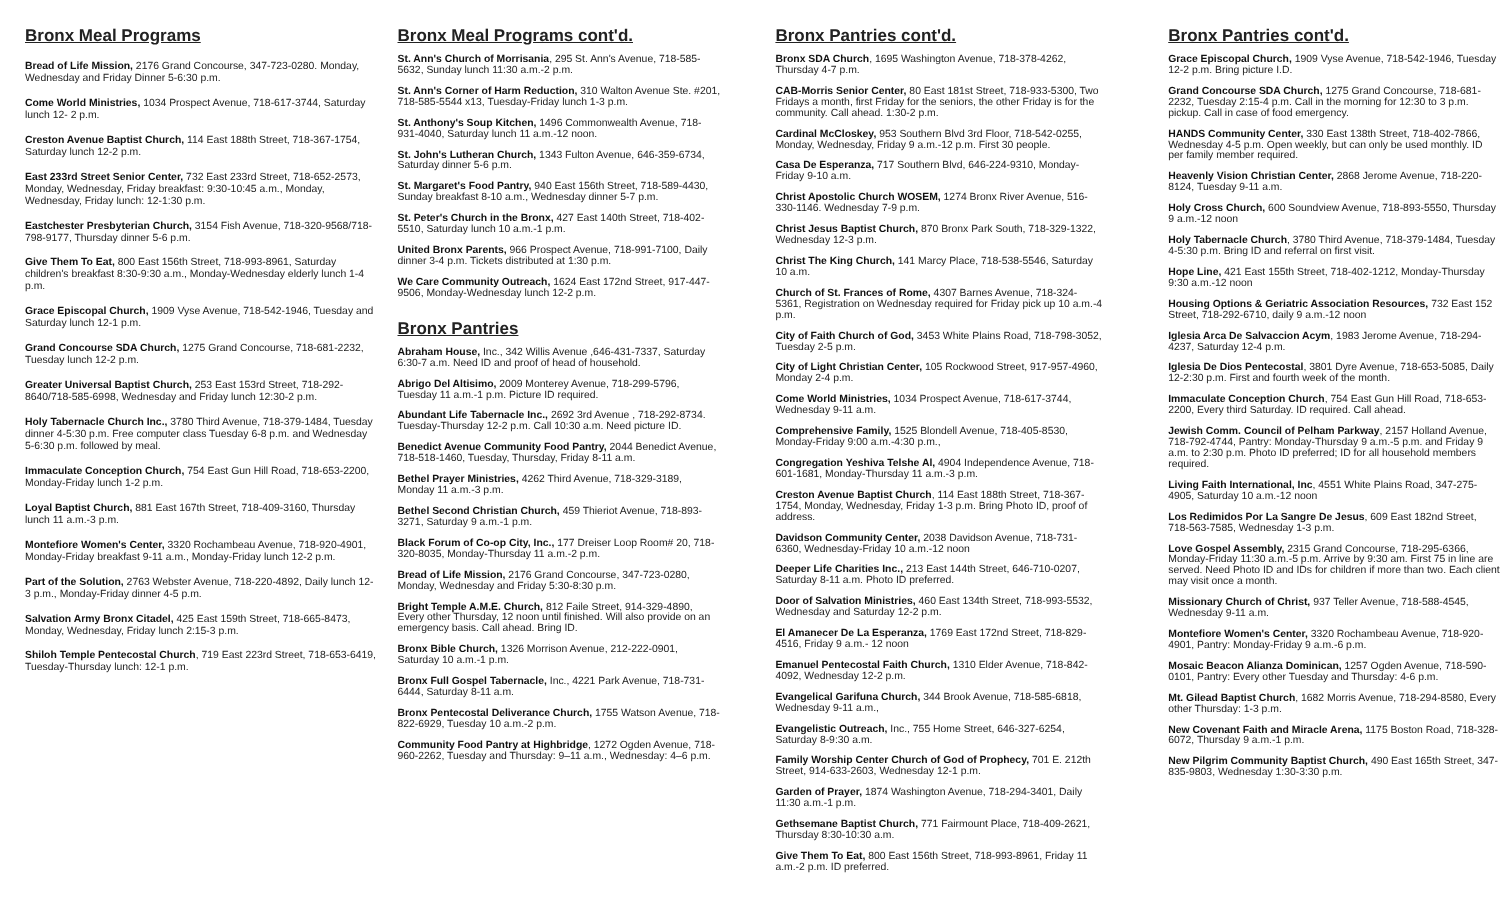Bronx Meal Programs
Bread of Life Mission, 2176 Grand Concourse, 347-723-0280. Monday, Wednesday and Friday Dinner 5-6:30 p.m.
Come World Ministries, 1034 Prospect Avenue, 718-617-3744, Saturday lunch 12- 2 p.m.
Creston Avenue Baptist Church, 114 East 188th Street, 718-367-1754, Saturday lunch 12-2 p.m.
East 233rd Street Senior Center, 732 East 233rd Street, 718-652-2573, Monday, Wednesday, Friday breakfast: 9:30-10:45 a.m., Monday, Wednesday, Friday lunch: 12-1:30 p.m.
Eastchester Presbyterian Church, 3154 Fish Avenue, 718-320-9568/718-798-9177, Thursday dinner 5-6 p.m.
Give Them To Eat, 800 East 156th Street, 718-993-8961, Saturday children's breakfast 8:30-9:30 a.m., Monday-Wednesday elderly lunch 1-4 p.m.
Grace Episcopal Church, 1909 Vyse Avenue, 718-542-1946, Tuesday and Saturday lunch 12-1 p.m.
Grand Concourse SDA Church, 1275 Grand Concourse, 718-681-2232, Tuesday lunch 12-2 p.m.
Greater Universal Baptist Church, 253 East 153rd Street, 718-292-8640/718-585-6998, Wednesday and Friday lunch 12:30-2 p.m.
Holy Tabernacle Church Inc., 3780 Third Avenue, 718-379-1484, Tuesday dinner 4-5:30 p.m. Free computer class Tuesday 6-8 p.m. and Wednesday 5-6:30 p.m. followed by meal.
Immaculate Conception Church, 754 East Gun Hill Road, 718-653-2200, Monday-Friday lunch 1-2 p.m.
Loyal Baptist Church, 881 East 167th Street, 718-409-3160, Thursday lunch 11 a.m.-3 p.m.
Montefiore Women's Center, 3320 Rochambeau Avenue, 718-920-4901, Monday-Friday breakfast 9-11 a.m., Monday-Friday lunch 12-2 p.m.
Part of the Solution, 2763 Webster Avenue, 718-220-4892, Daily lunch 12-3 p.m., Monday-Friday dinner 4-5 p.m.
Salvation Army Bronx Citadel, 425 East 159th Street, 718-665-8473, Monday, Wednesday, Friday lunch 2:15-3 p.m.
Shiloh Temple Pentecostal Church, 719 East 223rd Street, 718-653-6419, Tuesday-Thursday lunch: 12-1 p.m.
Bronx Meal Programs cont'd.
St. Ann's Church of Morrisania, 295 St. Ann's Avenue, 718-585-5632, Sunday lunch 11:30 a.m.-2 p.m.
St. Ann's Corner of Harm Reduction, 310 Walton Avenue Ste. #201, 718-585-5544 x13, Tuesday-Friday lunch 1-3 p.m.
St. Anthony's Soup Kitchen, 1496 Commonwealth Avenue, 718-931-4040, Saturday lunch 11 a.m.-12 noon.
St. John's Lutheran Church, 1343 Fulton Avenue, 646-359-6734, Saturday dinner 5-6 p.m.
St. Margaret's Food Pantry, 940 East 156th Street, 718-589-4430, Sunday breakfast 8-10 a.m., Wednesday dinner 5-7 p.m.
St. Peter's Church in the Bronx, 427 East 140th Street, 718-402-5510, Saturday lunch 10 a.m.-1 p.m.
United Bronx Parents, 966 Prospect Avenue, 718-991-7100, Daily dinner 3-4 p.m. Tickets distributed at 1:30 p.m.
We Care Community Outreach, 1624 East 172nd Street, 917-447-9506, Monday-Wednesday lunch 12-2 p.m.
Bronx Pantries
Abraham House, Inc., 342 Willis Avenue ,646-431-7337, Saturday 6:30-7 a.m. Need ID and proof of head of household.
Abrigo Del Altisimo, 2009 Monterey Avenue, 718-299-5796, Tuesday 11 a.m.-1 p.m. Picture ID required.
Abundant Life Tabernacle Inc., 2692 3rd Avenue , 718-292-8734. Tuesday-Thursday 12-2 p.m. Call 10:30 a.m. Need picture ID.
Benedict Avenue Community Food Pantry, 2044 Benedict Avenue, 718-518-1460, Tuesday, Thursday, Friday 8-11 a.m.
Bethel Prayer Ministries, 4262 Third Avenue, 718-329-3189, Monday 11 a.m.-3 p.m.
Bethel Second Christian Church, 459 Thieriot Avenue, 718-893-3271, Saturday 9 a.m.-1 p.m.
Black Forum of Co-op City, Inc., 177 Dreiser Loop Room# 20, 718-320-8035, Monday-Thursday 11 a.m.-2 p.m.
Bread of Life Mission, 2176 Grand Concourse, 347-723-0280, Monday, Wednesday and Friday 5:30-8:30 p.m.
Bright Temple A.M.E. Church, 812 Faile Street, 914-329-4890, Every other Thursday, 12 noon until finished. Will also provide on an emergency basis. Call ahead. Bring ID.
Bronx Bible Church, 1326 Morrison Avenue, 212-222-0901, Saturday 10 a.m.-1 p.m.
Bronx Full Gospel Tabernacle, Inc., 4221 Park Avenue, 718-731-6444, Saturday 8-11 a.m.
Bronx Pentecostal Deliverance Church, 1755 Watson Avenue, 718-822-6929, Tuesday 10 a.m.-2 p.m.
Community Food Pantry at Highbridge, 1272 Ogden Avenue, 718-960-2262, Tuesday and Thursday: 9–11 a.m., Wednesday: 4–6 p.m.
Bronx Pantries cont'd.
Bronx SDA Church, 1695 Washington Avenue, 718-378-4262, Thursday 4-7 p.m.
CAB-Morris Senior Center, 80 East 181st Street, 718-933-5300, Two Fridays a month, first Friday for the seniors, the other Friday is for the community. Call ahead. 1:30-2 p.m.
Cardinal McCloskey, 953 Southern Blvd 3rd Floor, 718-542-0255, Monday, Wednesday, Friday 9 a.m.-12 p.m. First 30 people.
Casa De Esperanza, 717 Southern Blvd, 646-224-9310, Monday-Friday 9-10 a.m.
Christ Apostolic Church WOSEM, 1274 Bronx River Avenue, 516-330-1146. Wednesday 7-9 p.m.
Christ Jesus Baptist Church, 870 Bronx Park South, 718-329-1322, Wednesday 12-3 p.m.
Christ The King Church, 141 Marcy Place, 718-538-5546, Saturday 10 a.m.
Church of St. Frances of Rome, 4307 Barnes Avenue, 718-324-5361, Registration on Wednesday required for Friday pick up 10 a.m.-4 p.m.
City of Faith Church of God, 3453 White Plains Road, 718-798-3052, Tuesday 2-5 p.m.
City of Light Christian Center, 105 Rockwood Street, 917-957-4960, Monday 2-4 p.m.
Come World Ministries, 1034 Prospect Avenue, 718-617-3744, Wednesday 9-11 a.m.
Comprehensive Family, 1525 Blondell Avenue, 718-405-8530, Monday-Friday 9:00 a.m.-4:30 p.m.,
Congregation Yeshiva Telshe Al, 4904 Independence Avenue, 718-601-1681, Monday-Thursday 11 a.m.-3 p.m.
Creston Avenue Baptist Church, 114 East 188th Street, 718-367-1754, Monday, Wednesday, Friday 1-3 p.m. Bring Photo ID, proof of address.
Davidson Community Center, 2038 Davidson Avenue, 718-731-6360, Wednesday-Friday 10 a.m.-12 noon
Deeper Life Charities Inc., 213 East 144th Street, 646-710-0207, Saturday 8-11 a.m. Photo ID preferred.
Door of Salvation Ministries, 460 East 134th Street, 718-993-5532, Wednesday and Saturday 12-2 p.m.
El Amanecer De La Esperanza, 1769 East 172nd Street, 718-829-4516, Friday 9 a.m.- 12 noon
Emanuel Pentecostal Faith Church, 1310 Elder Avenue, 718-842-4092, Wednesday 12-2 p.m.
Evangelical Garifuna Church, 344 Brook Avenue, 718-585-6818, Wednesday 9-11 a.m.,
Evangelistic Outreach, Inc., 755 Home Street, 646-327-6254, Saturday 8-9:30 a.m.
Family Worship Center Church of God of Prophecy, 701 E. 212th Street, 914-633-2603, Wednesday 12-1 p.m.
Garden of Prayer, 1874 Washington Avenue, 718-294-3401, Daily 11:30 a.m.-1 p.m.
Gethsemane Baptist Church, 771 Fairmount Place, 718-409-2621, Thursday 8:30-10:30 a.m.
Give Them To Eat, 800 East 156th Street, 718-993-8961, Friday 11 a.m.-2 p.m. ID preferred.
Bronx Pantries cont'd.
Grace Episcopal Church, 1909 Vyse Avenue, 718-542-1946, Tuesday 12-2 p.m. Bring picture I.D.
Grand Concourse SDA Church, 1275 Grand Concourse, 718-681-2232, Tuesday 2:15-4 p.m. Call in the morning for 12:30 to 3 p.m. pickup. Call in case of food emergency.
HANDS Community Center, 330 East 138th Street, 718-402-7866, Wednesday 4-5 p.m. Open weekly, but can only be used monthly. ID per family member required.
Heavenly Vision Christian Center, 2868 Jerome Avenue, 718-220-8124, Tuesday 9-11 a.m.
Holy Cross Church, 600 Soundview Avenue, 718-893-5550, Thursday 9 a.m.-12 noon
Holy Tabernacle Church, 3780 Third Avenue, 718-379-1484, Tuesday 4-5:30 p.m. Bring ID and referral on first visit.
Hope Line, 421 East 155th Street, 718-402-1212, Monday-Thursday 9:30 a.m.-12 noon
Housing Options & Geriatric Association Resources, 732 East 152 Street, 718-292-6710, daily 9 a.m.-12 noon
Iglesia Arca De Salvaccion Acym, 1983 Jerome Avenue, 718-294-4237, Saturday 12-4 p.m.
Iglesia De Dios Pentecostal, 3801 Dyre Avenue, 718-653-5085, Daily 12-2:30 p.m. First and fourth week of the month.
Immaculate Conception Church, 754 East Gun Hill Road, 718-653-2200, Every third Saturday. ID required. Call ahead.
Jewish Comm. Council of Pelham Parkway, 2157 Holland Avenue, 718-792-4744, Pantry: Monday-Thursday 9 a.m.-5 p.m. and Friday 9 a.m. to 2:30 p.m. Photo ID preferred; ID for all household members required.
Living Faith International, Inc, 4551 White Plains Road, 347-275-4905, Saturday 10 a.m.-12 noon
Los Redimidos Por La Sangre De Jesus, 609 East 182nd Street, 718-563-7585, Wednesday 1-3 p.m.
Love Gospel Assembly, 2315 Grand Concourse, 718-295-6366, Monday-Friday 11:30 a.m.-5 p.m. Arrive by 9:30 am. First 75 in line are served. Need Photo ID and IDs for children if more than two. Each client may visit once a month.
Missionary Church of Christ, 937 Teller Avenue, 718-588-4545, Wednesday 9-11 a.m.
Montefiore Women's Center, 3320 Rochambeau Avenue, 718-920-4901, Pantry: Monday-Friday 9 a.m.-6 p.m.
Mosaic Beacon Alianza Dominican, 1257 Ogden Avenue, 718-590-0101, Pantry: Every other Tuesday and Thursday: 4-6 p.m.
Mt. Gilead Baptist Church, 1682 Morris Avenue, 718-294-8580, Every other Thursday: 1-3 p.m.
New Covenant Faith and Miracle Arena, 1175 Boston Road, 718-328-6072, Thursday 9 a.m.-1 p.m.
New Pilgrim Community Baptist Church, 490 East 165th Street, 347-835-9803, Wednesday 1:30-3:30 p.m.